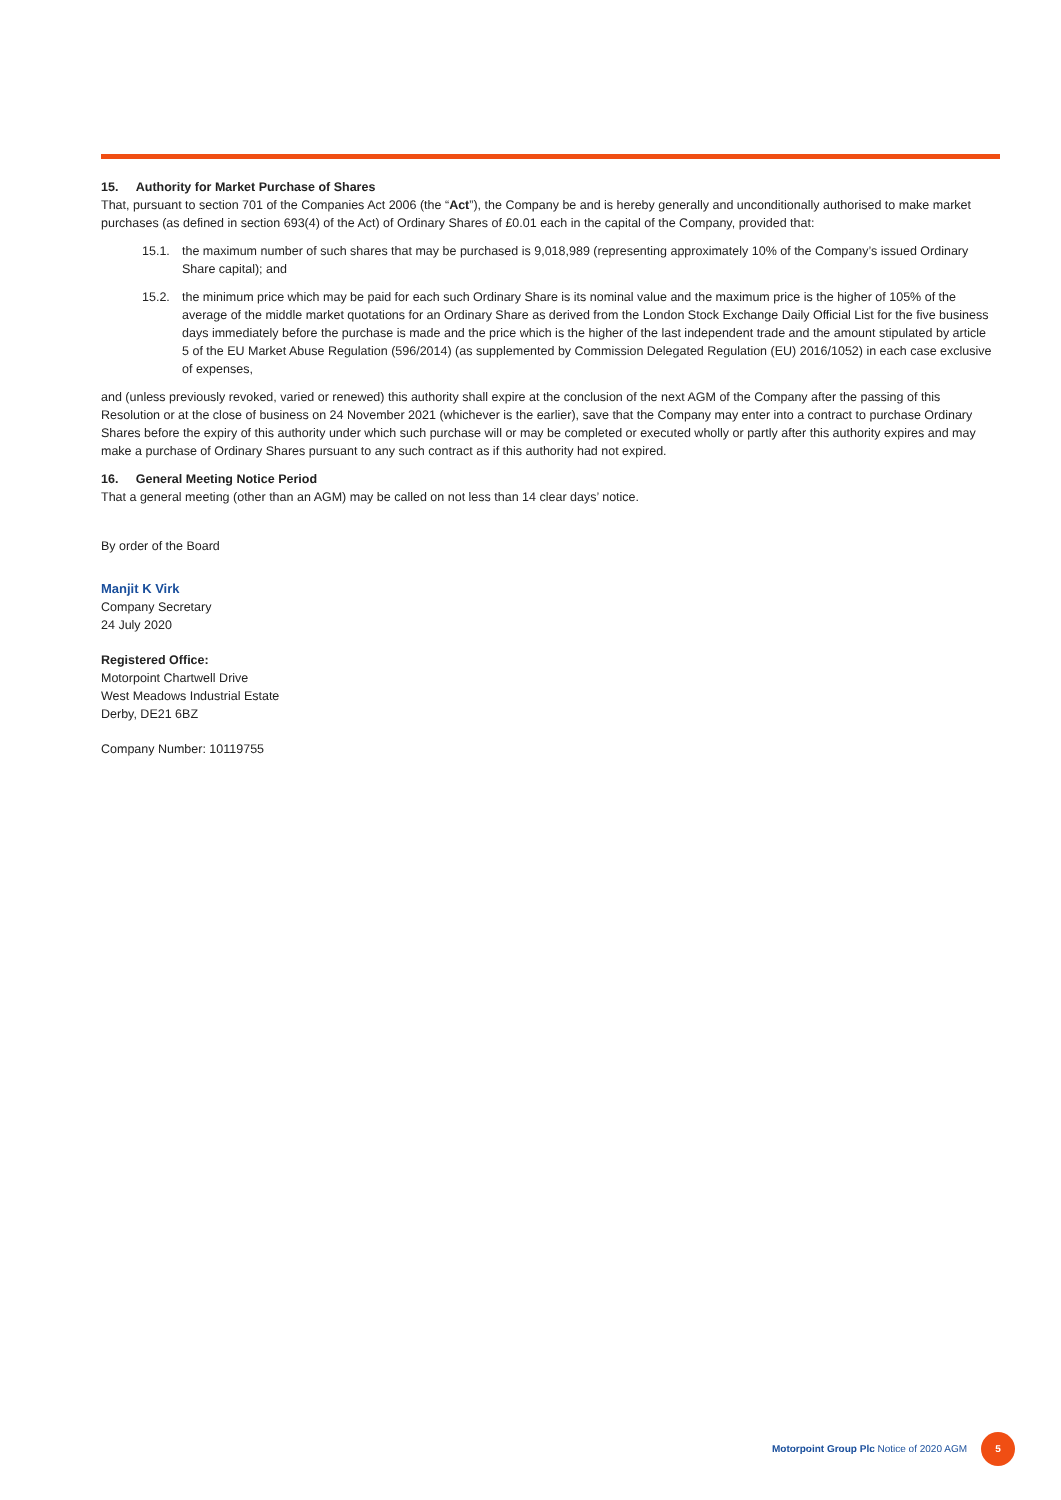15. Authority for Market Purchase of Shares
That, pursuant to section 701 of the Companies Act 2006 (the “Act”), the Company be and is hereby generally and unconditionally authorised to make market purchases (as defined in section 693(4) of the Act) of Ordinary Shares of £0.01 each in the capital of the Company, provided that:
15.1. the maximum number of such shares that may be purchased is 9,018,989 (representing approximately 10% of the Company’s issued Ordinary Share capital); and
15.2. the minimum price which may be paid for each such Ordinary Share is its nominal value and the maximum price is the higher of 105% of the average of the middle market quotations for an Ordinary Share as derived from the London Stock Exchange Daily Official List for the five business days immediately before the purchase is made and the price which is the higher of the last independent trade and the amount stipulated by article 5 of the EU Market Abuse Regulation (596/2014) (as supplemented by Commission Delegated Regulation (EU) 2016/1052) in each case exclusive of expenses,
and (unless previously revoked, varied or renewed) this authority shall expire at the conclusion of the next AGM of the Company after the passing of this Resolution or at the close of business on 24 November 2021 (whichever is the earlier), save that the Company may enter into a contract to purchase Ordinary Shares before the expiry of this authority under which such purchase will or may be completed or executed wholly or partly after this authority expires and may make a purchase of Ordinary Shares pursuant to any such contract as if this authority had not expired.
16. General Meeting Notice Period
That a general meeting (other than an AGM) may be called on not less than 14 clear days’ notice.
By order of the Board
Manjit K Virk
Company Secretary
24 July 2020
Registered Office:
Motorpoint Chartwell Drive
West Meadows Industrial Estate
Derby, DE21 6BZ
Company Number: 10119755
Motorpoint Group Plc Notice of 2020 AGM 5